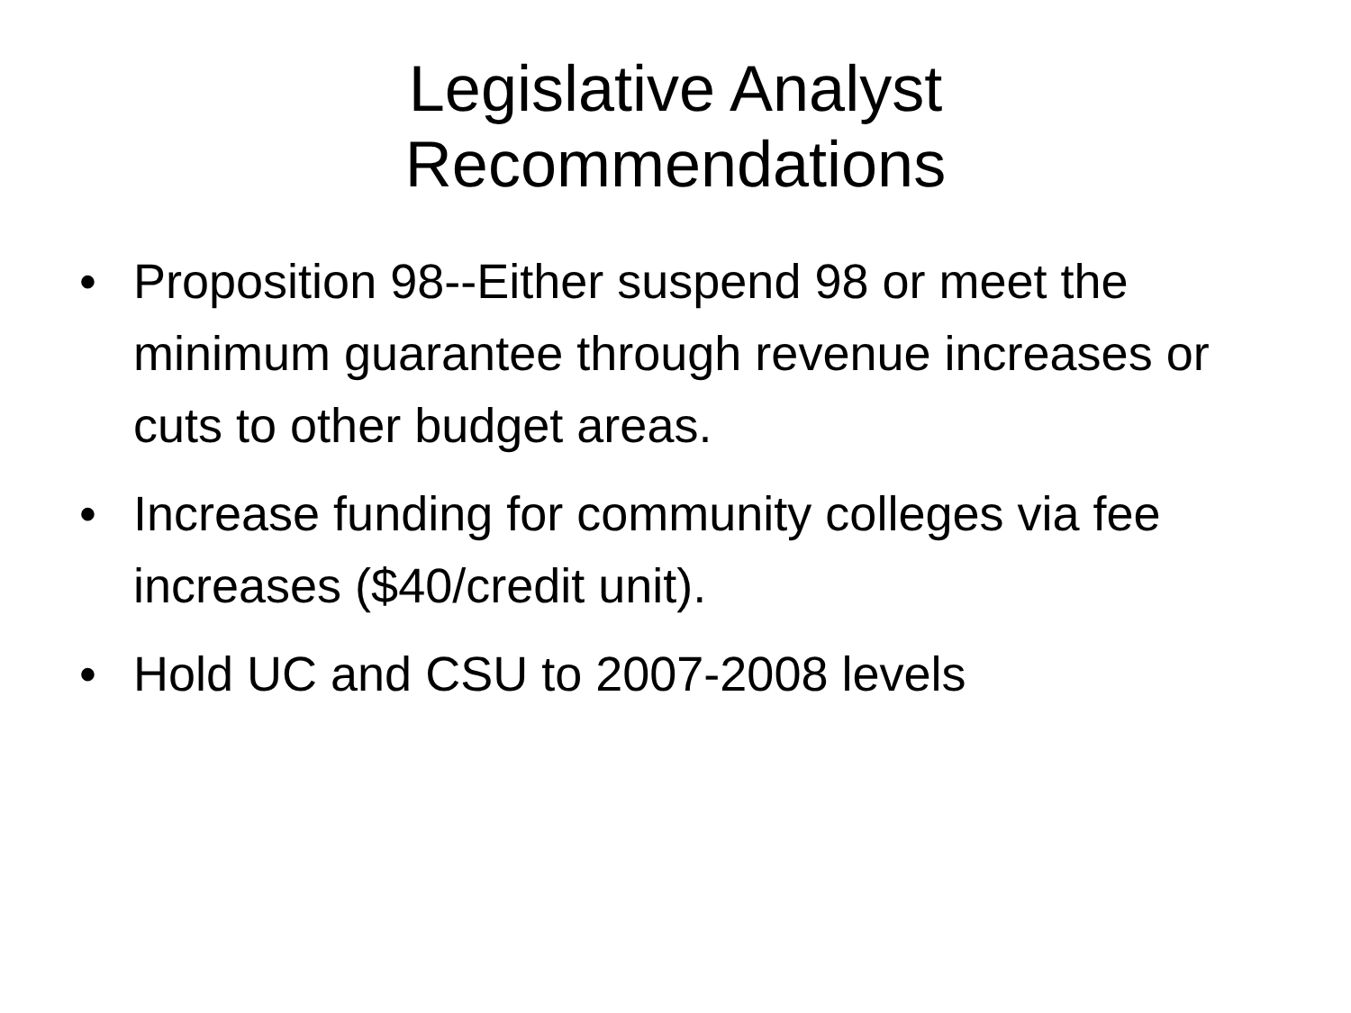Legislative Analyst
Recommendations
• Proposition 98--Either suspend 98 or meet the minimum guarantee through revenue increases or cuts to other budget areas.
• Increase funding for community colleges via fee increases ($40/credit unit).
• Hold UC and CSU to 2007-2008 levels